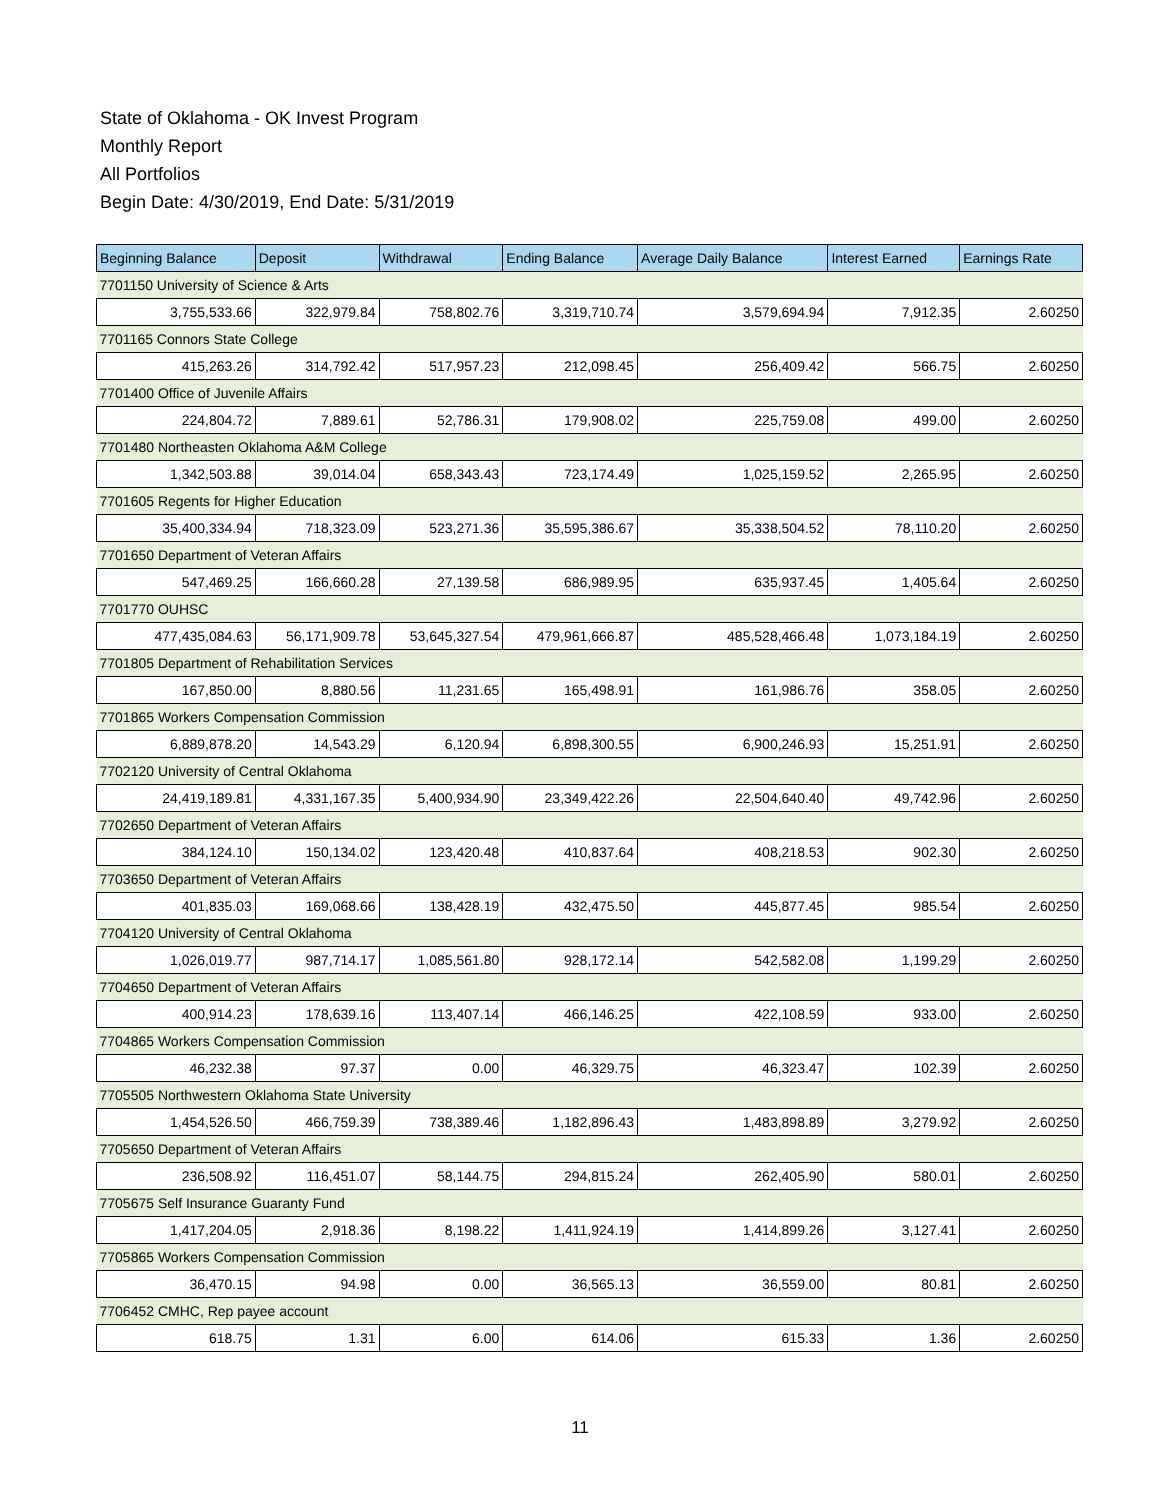State of Oklahoma - OK Invest Program
Monthly Report
All Portfolios
Begin Date: 4/30/2019, End Date: 5/31/2019
| Beginning Balance | Deposit | Withdrawal | Ending Balance | Average Daily Balance | Interest Earned | Earnings Rate |
| --- | --- | --- | --- | --- | --- | --- |
| 7701150 University of Science & Arts | | | | | | |
| 3,755,533.66 | 322,979.84 | 758,802.76 | 3,319,710.74 | 3,579,694.94 | 7,912.35 | 2.60250 |
| 7701165 Connors State College | | | | | | |
| 415,263.26 | 314,792.42 | 517,957.23 | 212,098.45 | 256,409.42 | 566.75 | 2.60250 |
| 7701400 Office of Juvenile Affairs | | | | | | |
| 224,804.72 | 7,889.61 | 52,786.31 | 179,908.02 | 225,759.08 | 499.00 | 2.60250 |
| 7701480 Northeasten Oklahoma A&M College | | | | | | |
| 1,342,503.88 | 39,014.04 | 658,343.43 | 723,174.49 | 1,025,159.52 | 2,265.95 | 2.60250 |
| 7701605 Regents for Higher Education | | | | | | |
| 35,400,334.94 | 718,323.09 | 523,271.36 | 35,595,386.67 | 35,338,504.52 | 78,110.20 | 2.60250 |
| 7701650 Department of Veteran Affairs | | | | | | |
| 547,469.25 | 166,660.28 | 27,139.58 | 686,989.95 | 635,937.45 | 1,405.64 | 2.60250 |
| 7701770 OUHSC | | | | | | |
| 477,435,084.63 | 56,171,909.78 | 53,645,327.54 | 479,961,666.87 | 485,528,466.48 | 1,073,184.19 | 2.60250 |
| 7701805 Department of Rehabilitation Services | | | | | | |
| 167,850.00 | 8,880.56 | 11,231.65 | 165,498.91 | 161,986.76 | 358.05 | 2.60250 |
| 7701865 Workers Compensation Commission | | | | | | |
| 6,889,878.20 | 14,543.29 | 6,120.94 | 6,898,300.55 | 6,900,246.93 | 15,251.91 | 2.60250 |
| 7702120 University of Central Oklahoma | | | | | | |
| 24,419,189.81 | 4,331,167.35 | 5,400,934.90 | 23,349,422.26 | 22,504,640.40 | 49,742.96 | 2.60250 |
| 7702650 Department of Veteran Affairs | | | | | | |
| 384,124.10 | 150,134.02 | 123,420.48 | 410,837.64 | 408,218.53 | 902.30 | 2.60250 |
| 7703650 Department of Veteran Affairs | | | | | | |
| 401,835.03 | 169,068.66 | 138,428.19 | 432,475.50 | 445,877.45 | 985.54 | 2.60250 |
| 7704120 University of Central Oklahoma | | | | | | |
| 1,026,019.77 | 987,714.17 | 1,085,561.80 | 928,172.14 | 542,582.08 | 1,199.29 | 2.60250 |
| 7704650 Department of Veteran Affairs | | | | | | |
| 400,914.23 | 178,639.16 | 113,407.14 | 466,146.25 | 422,108.59 | 933.00 | 2.60250 |
| 7704865 Workers Compensation Commission | | | | | | |
| 46,232.38 | 97.37 | 0.00 | 46,329.75 | 46,323.47 | 102.39 | 2.60250 |
| 7705505 Northwestern Oklahoma State University | | | | | | |
| 1,454,526.50 | 466,759.39 | 738,389.46 | 1,182,896.43 | 1,483,898.89 | 3,279.92 | 2.60250 |
| 7705650 Department of Veteran Affairs | | | | | | |
| 236,508.92 | 116,451.07 | 58,144.75 | 294,815.24 | 262,405.90 | 580.01 | 2.60250 |
| 7705675 Self Insurance Guaranty Fund | | | | | | |
| 1,417,204.05 | 2,918.36 | 8,198.22 | 1,411,924.19 | 1,414,899.26 | 3,127.41 | 2.60250 |
| 7705865 Workers Compensation Commission | | | | | | |
| 36,470.15 | 94.98 | 0.00 | 36,565.13 | 36,559.00 | 80.81 | 2.60250 |
| 7706452 CMHC, Rep payee account | | | | | | |
| 618.75 | 1.31 | 6.00 | 614.06 | 615.33 | 1.36 | 2.60250 |
11